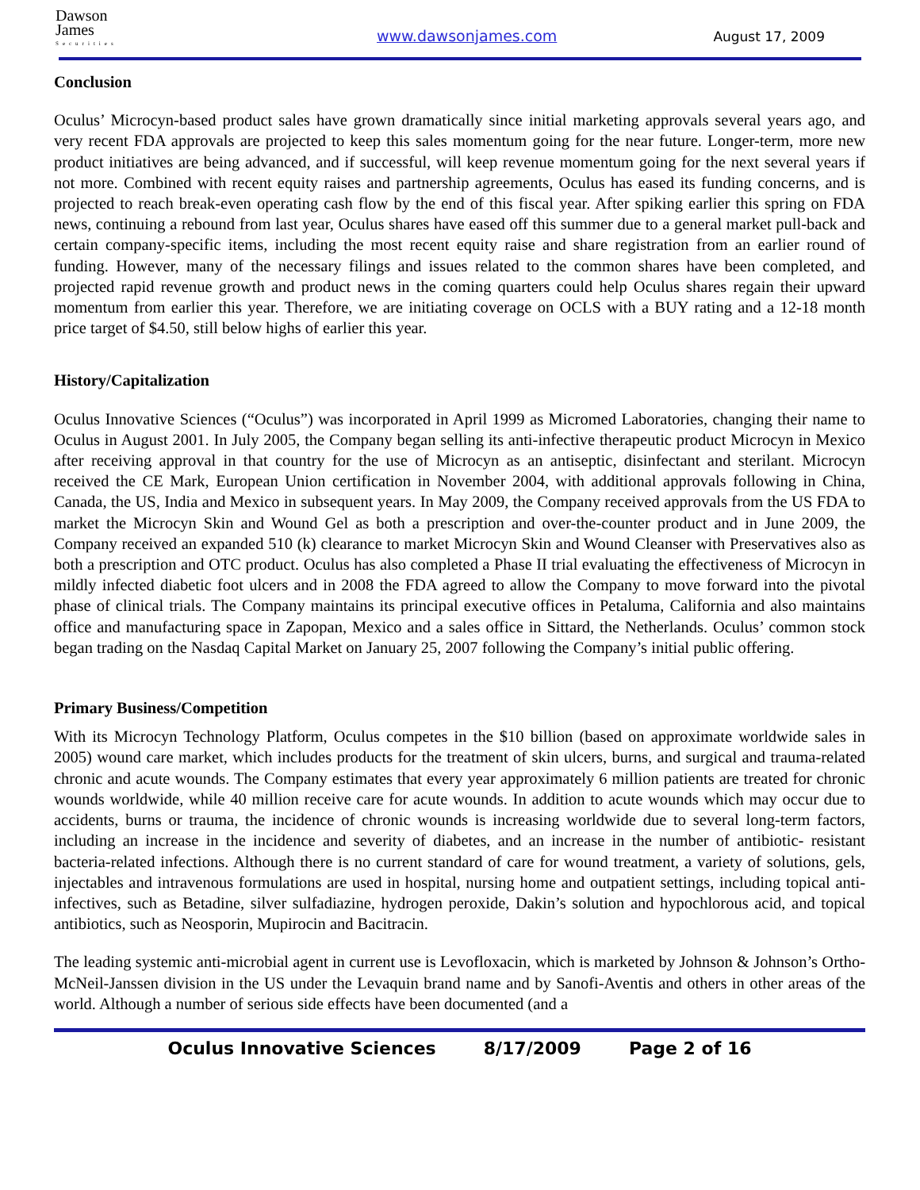Dawson
James
Securities
www.dawsonjames.com August 17, 2009
Conclusion
Oculus’ Microcyn-based product sales have grown dramatically since initial marketing approvals several years ago, and very recent FDA approvals are projected to keep this sales momentum going for the near future. Longer-term, more new product initiatives are being advanced, and if successful, will keep revenue momentum going for the next several years if not more. Combined with recent equity raises and partnership agreements, Oculus has eased its funding concerns, and is projected to reach break-even operating cash flow by the end of this fiscal year. After spiking earlier this spring on FDA news, continuing a rebound from last year, Oculus shares have eased off this summer due to a general market pull-back and certain company-specific items, including the most recent equity raise and share registration from an earlier round of funding. However, many of the necessary filings and issues related to the common shares have been completed, and projected rapid revenue growth and product news in the coming quarters could help Oculus shares regain their upward momentum from earlier this year. Therefore, we are initiating coverage on OCLS with a BUY rating and a 12-18 month price target of $4.50, still below highs of earlier this year.
History/Capitalization
Oculus Innovative Sciences (“Oculus”) was incorporated in April 1999 as Micromed Laboratories, changing their name to Oculus in August 2001. In July 2005, the Company began selling its anti-infective therapeutic product Microcyn in Mexico after receiving approval in that country for the use of Microcyn as an antiseptic, disinfectant and sterilant. Microcyn received the CE Mark, European Union certification in November 2004, with additional approvals following in China, Canada, the US, India and Mexico in subsequent years. In May 2009, the Company received approvals from the US FDA to market the Microcyn Skin and Wound Gel as both a prescription and over-the-counter product and in June 2009, the Company received an expanded 510 (k) clearance to market Microcyn Skin and Wound Cleanser with Preservatives also as both a prescription and OTC product. Oculus has also completed a Phase II trial evaluating the effectiveness of Microcyn in mildly infected diabetic foot ulcers and in 2008 the FDA agreed to allow the Company to move forward into the pivotal phase of clinical trials. The Company maintains its principal executive offices in Petaluma, California and also maintains office and manufacturing space in Zapopan, Mexico and a sales office in Sittard, the Netherlands. Oculus’ common stock began trading on the Nasdaq Capital Market on January 25, 2007 following the Company’s initial public offering.
Primary Business/Competition
With its Microcyn Technology Platform, Oculus competes in the $10 billion (based on approximate worldwide sales in 2005) wound care market, which includes products for the treatment of skin ulcers, burns, and surgical and trauma-related chronic and acute wounds. The Company estimates that every year approximately 6 million patients are treated for chronic wounds worldwide, while 40 million receive care for acute wounds. In addition to acute wounds which may occur due to accidents, burns or trauma, the incidence of chronic wounds is increasing worldwide due to several long-term factors, including an increase in the incidence and severity of diabetes, and an increase in the number of antibiotic- resistant bacteria-related infections. Although there is no current standard of care for wound treatment, a variety of solutions, gels, injectables and intravenous formulations are used in hospital, nursing home and outpatient settings, including topical anti-infectives, such as Betadine, silver sulfadiazine, hydrogen peroxide, Dakin’s solution and hypochlorous acid, and topical antibiotics, such as Neosporin, Mupirocin and Bacitracin.
The leading systemic anti-microbial agent in current use is Levofloxacin, which is marketed by Johnson & Johnson’s Ortho-McNeil-Janssen division in the US under the Levaquin brand name and by Sanofi-Aventis and others in other areas of the world. Although a number of serious side effects have been documented (and a
Oculus Innovative Sciences 8/17/2009 Page 2 of 16